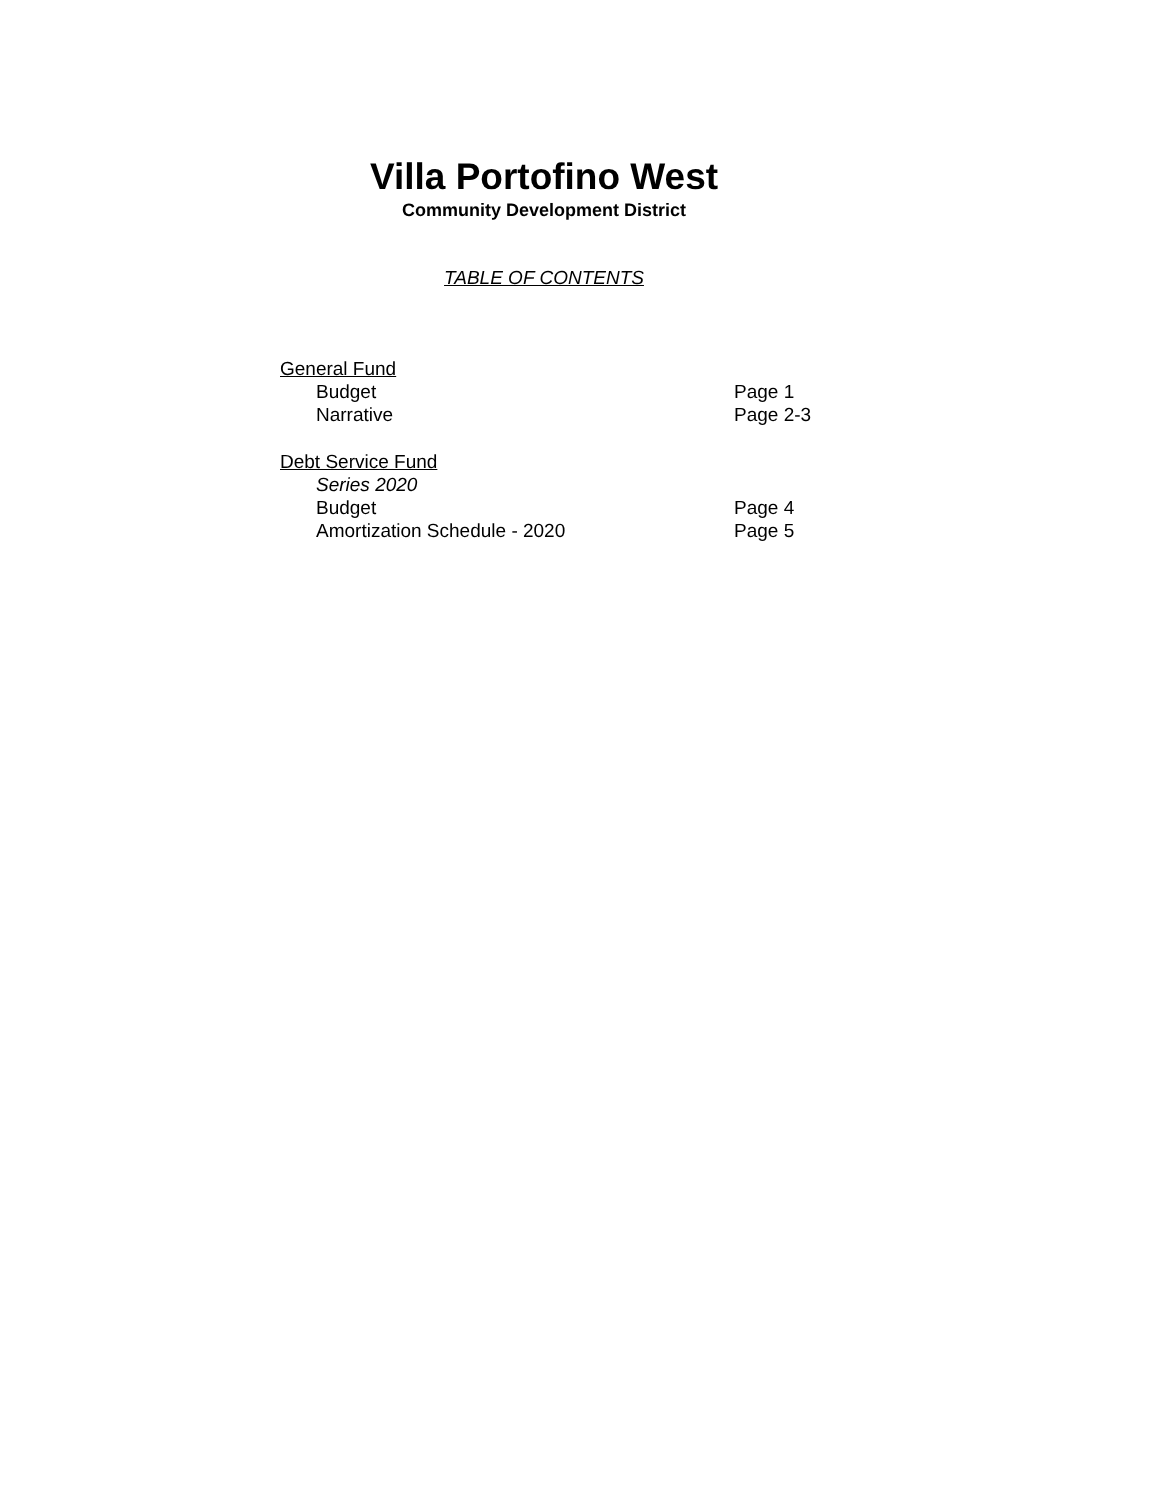Villa Portofino West
Community Development District
TABLE OF CONTENTS
General Fund
Budget Page 1
Narrative Page 2-3
Debt Service Fund
Series 2020
Budget Page 4
Amortization Schedule - 2020 Page 5